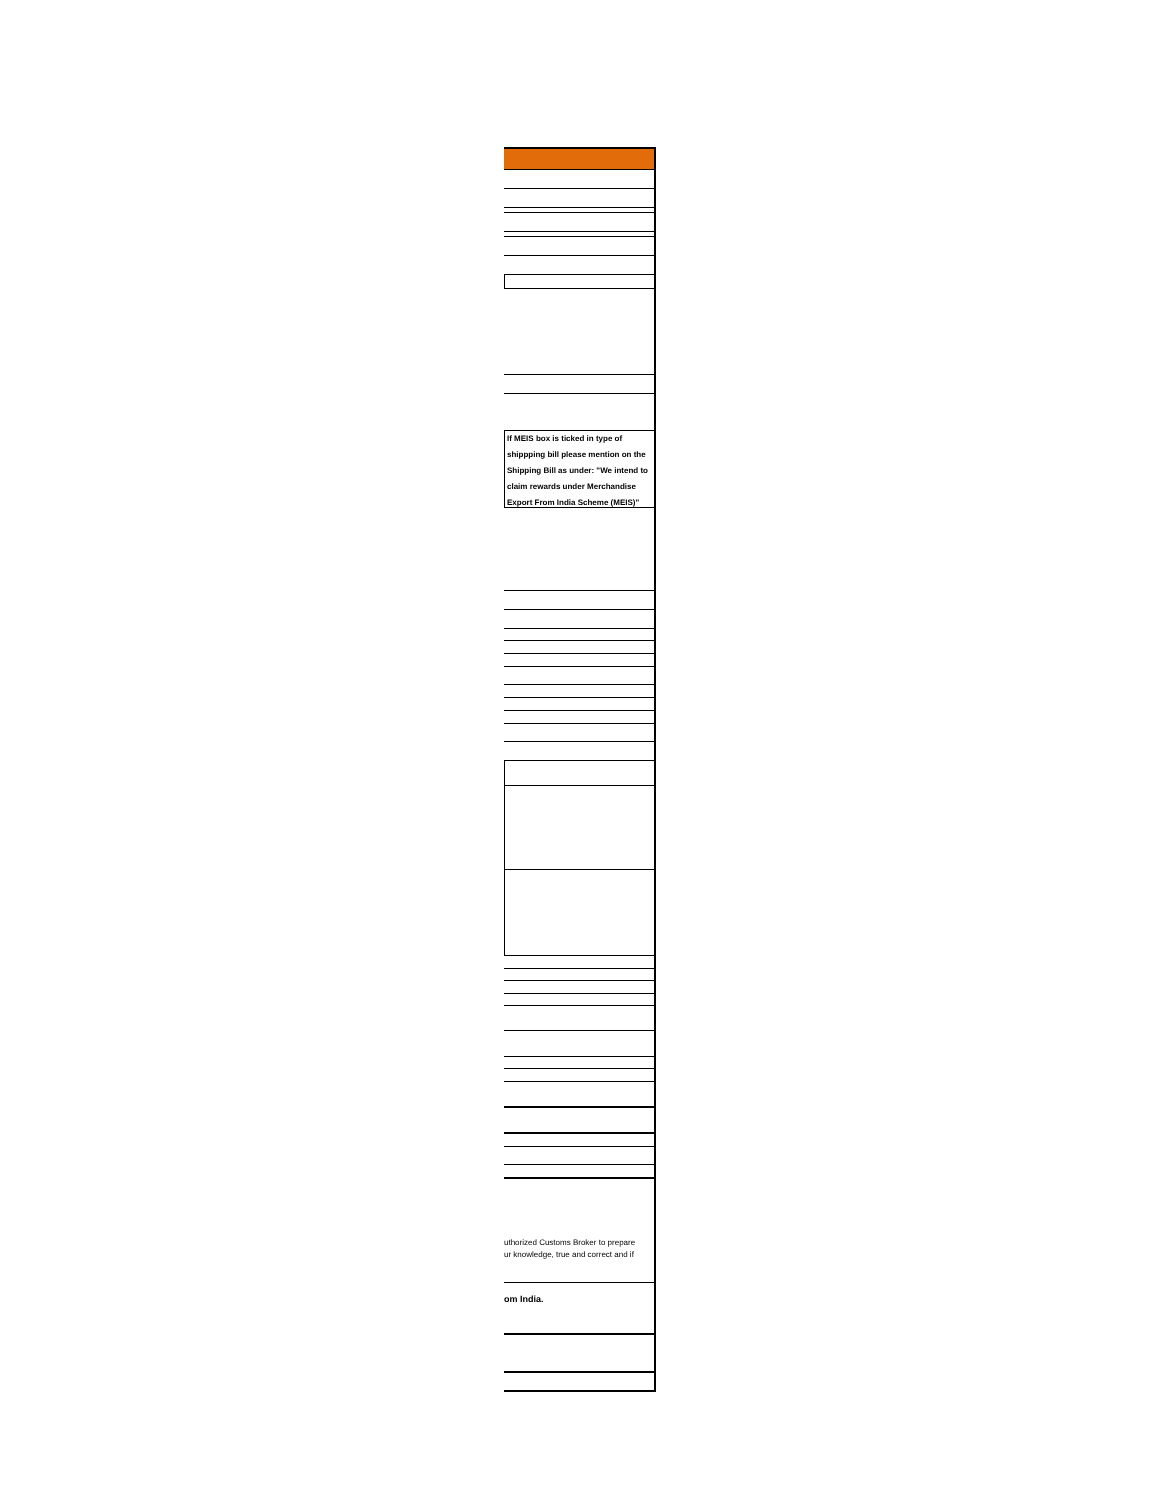If MEIS box is ticked in type of shippping bill please mention on the Shipping Bill as under: "We intend to claim rewards under Merchandise Export From India Scheme (MEIS)"
uthorized Customs Broker to prepare
ur knowledge, true and correct and if
om India.